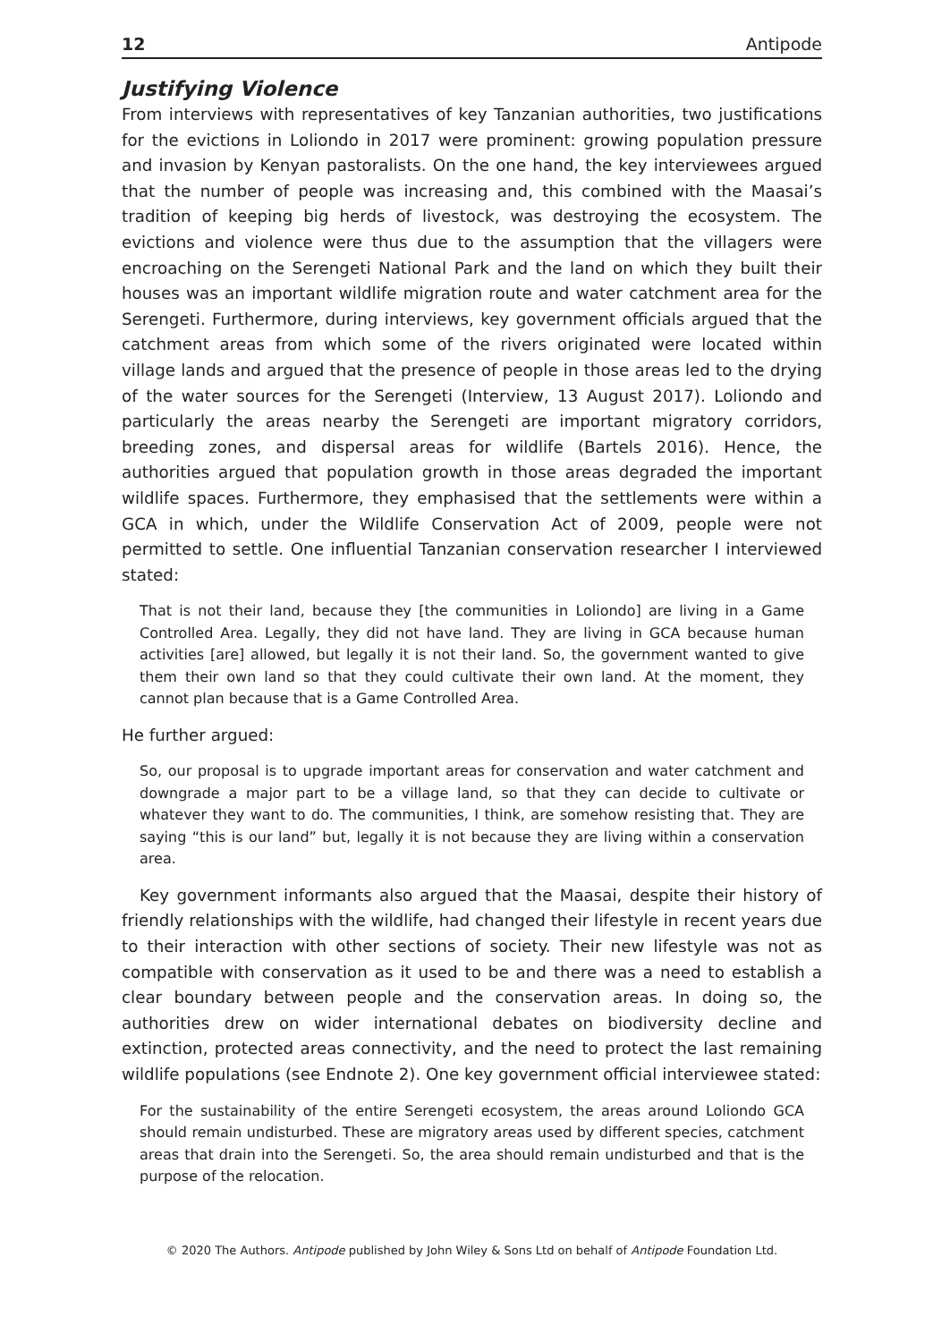12 Antipode
Justifying Violence
From interviews with representatives of key Tanzanian authorities, two justifications for the evictions in Loliondo in 2017 were prominent: growing population pressure and invasion by Kenyan pastoralists. On the one hand, the key interviewees argued that the number of people was increasing and, this combined with the Maasai’s tradition of keeping big herds of livestock, was destroying the ecosystem. The evictions and violence were thus due to the assumption that the villagers were encroaching on the Serengeti National Park and the land on which they built their houses was an important wildlife migration route and water catchment area for the Serengeti. Furthermore, during interviews, key government officials argued that the catchment areas from which some of the rivers originated were located within village lands and argued that the presence of people in those areas led to the drying of the water sources for the Serengeti (Interview, 13 August 2017). Loliondo and particularly the areas nearby the Serengeti are important migratory corridors, breeding zones, and dispersal areas for wildlife (Bartels 2016). Hence, the authorities argued that population growth in those areas degraded the important wildlife spaces. Furthermore, they emphasised that the settlements were within a GCA in which, under the Wildlife Conservation Act of 2009, people were not permitted to settle. One influential Tanzanian conservation researcher I interviewed stated:
That is not their land, because they [the communities in Loliondo] are living in a Game Controlled Area. Legally, they did not have land. They are living in GCA because human activities [are] allowed, but legally it is not their land. So, the government wanted to give them their own land so that they could cultivate their own land. At the moment, they cannot plan because that is a Game Controlled Area.
He further argued:
So, our proposal is to upgrade important areas for conservation and water catchment and downgrade a major part to be a village land, so that they can decide to cultivate or whatever they want to do. The communities, I think, are somehow resisting that. They are saying “this is our land” but, legally it is not because they are living within a conservation area.
Key government informants also argued that the Maasai, despite their history of friendly relationships with the wildlife, had changed their lifestyle in recent years due to their interaction with other sections of society. Their new lifestyle was not as compatible with conservation as it used to be and there was a need to establish a clear boundary between people and the conservation areas. In doing so, the authorities drew on wider international debates on biodiversity decline and extinction, protected areas connectivity, and the need to protect the last remaining wildlife populations (see Endnote 2). One key government official interviewee stated:
For the sustainability of the entire Serengeti ecosystem, the areas around Loliondo GCA should remain undisturbed. These are migratory areas used by different species, catchment areas that drain into the Serengeti. So, the area should remain undisturbed and that is the purpose of the relocation.
© 2020 The Authors. Antipode published by John Wiley & Sons Ltd on behalf of Antipode Foundation Ltd.